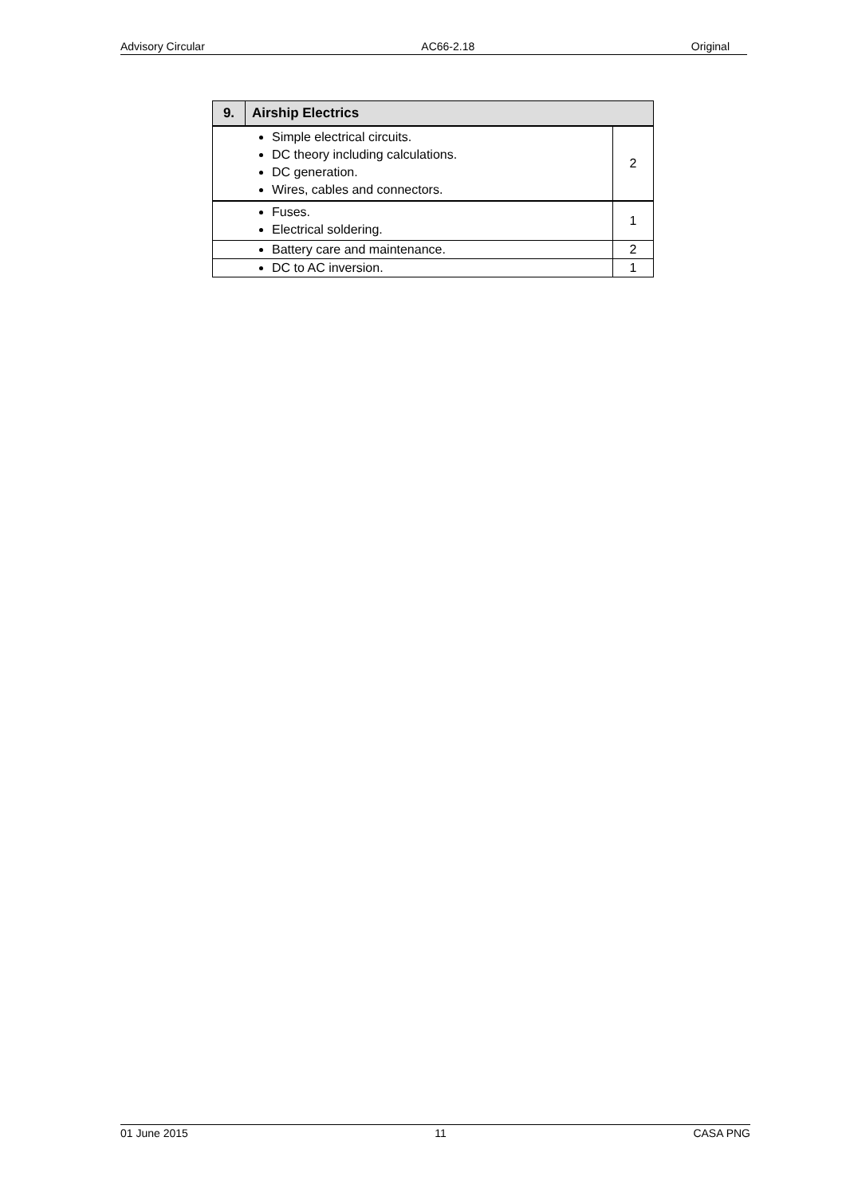Advisory Circular AC66-2.18 Original
| 9. | Airship Electrics | |
| --- | --- | --- |
| Simple electrical circuits. DC theory including calculations. DC generation. Wires, cables and connectors. | | 2 |
| Fuses. Electrical soldering. | | 1 |
| Battery care and maintenance. | | 2 |
| DC to AC inversion. | | 1 |
01 June 2015 11 CASA PNG